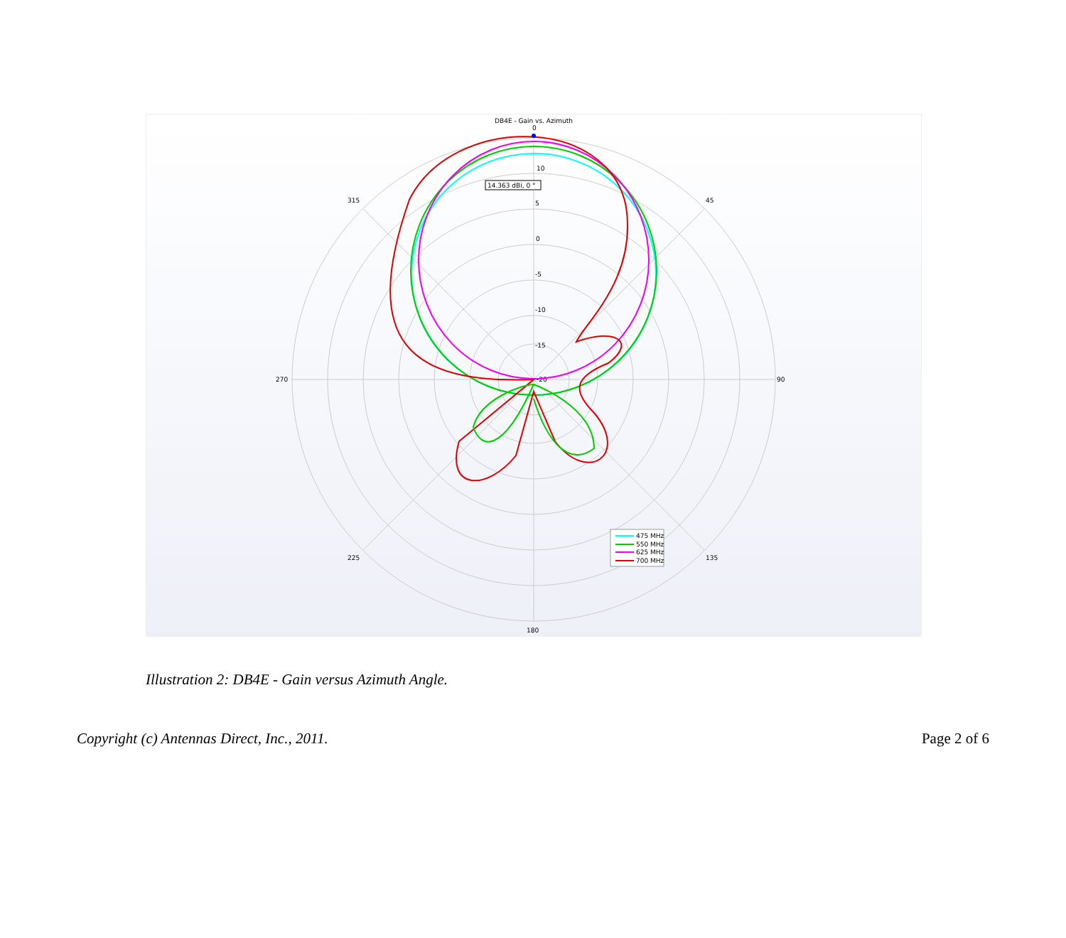DB4E - Gain vs. Azimuth
0
10
5
0
-5
-10
-15
-20
315
45
270
90
225
135
180
14.363 dBi, 0 °
475 MHz
550 MHz
625 MHz
700 MHz
Illustration 2: DB4E - Gain versus Azimuth Angle.
Copyright (c) Antennas Direct, Inc., 2011. Page 2 of 6